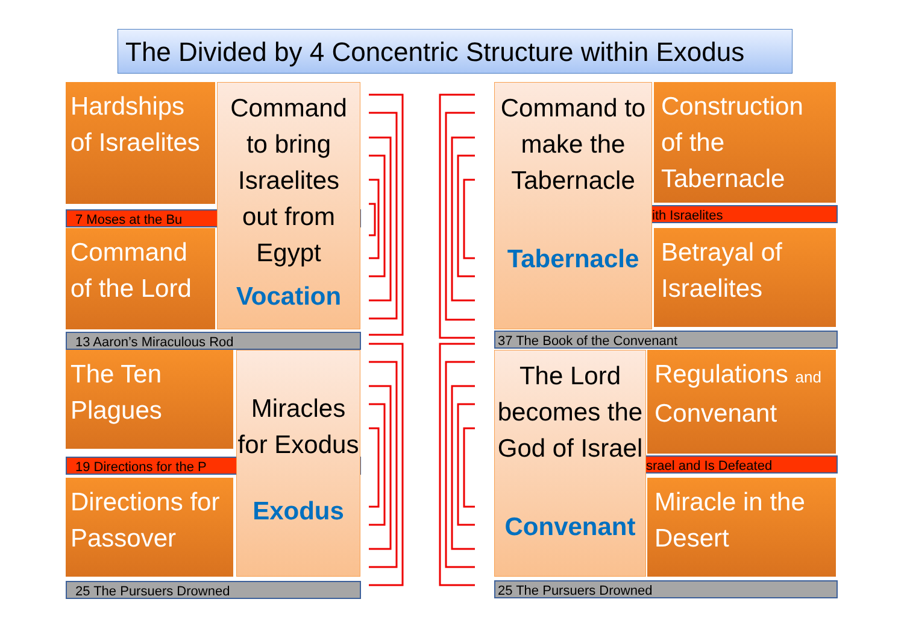The Divided by 4 Concentric Structure within Exodus
Hardships of Israelites
7 Moses at the Bu
Command of the Lord
Command to bring Israelites out from Egypt
Vocation
13 Aaron’s Miraculous Rod
The Ten Plagues
19 Directions for the P
Directions for Passover
Miracles for Exodus
Exodus
25 The Pursuers Drowned
ith Israelites
Construction of the Tabernacle
Betrayal of Israelites
Command to make the Tabernacle
Tabernacle
37 The Book of the Convenant
Regulations and Convenant
srael and Is Defeated
Miracle in the Desert
The Lord becomes the God of Israel
Convenant
25 The Pursuers Drowned